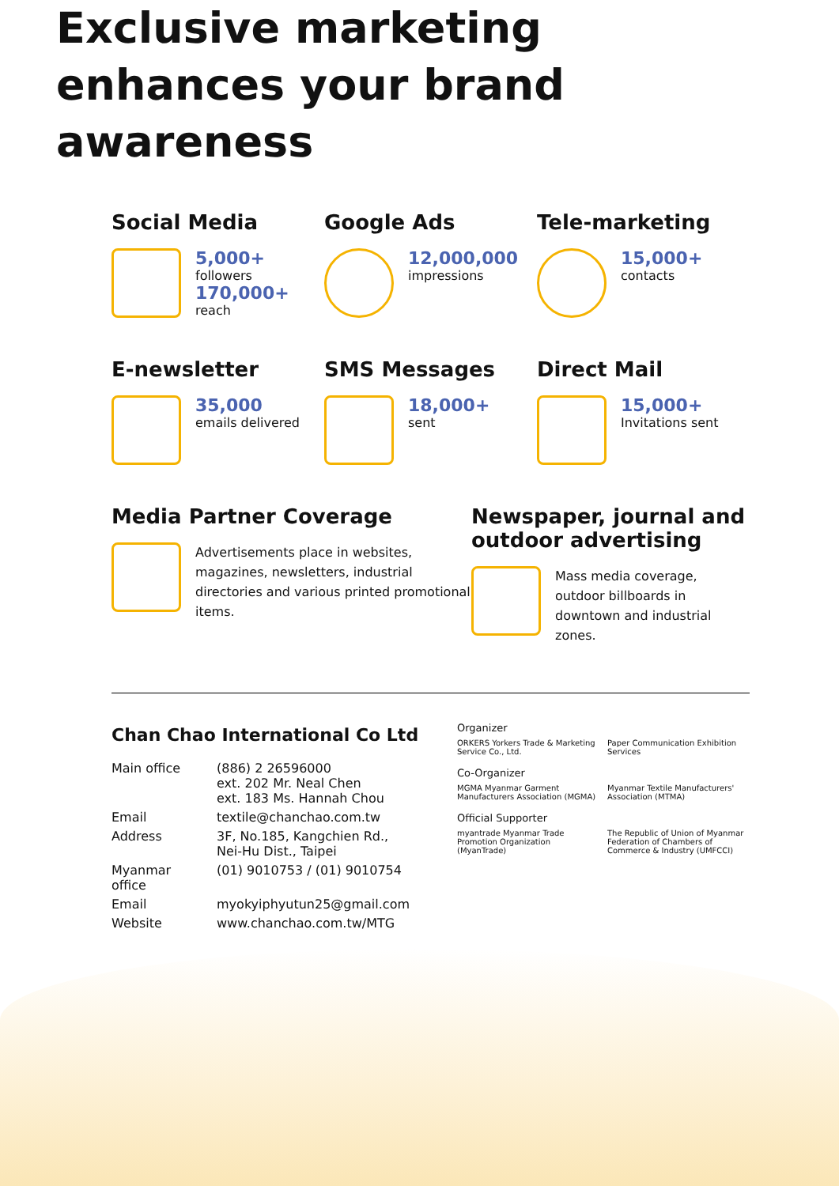Exclusive marketing enhances your brand awareness
Social Media
5,000+
followers
170,000+
reach
Google Ads
12,000,000
impressions
Tele-marketing
15,000+
contacts
E-newsletter
35,000
emails delivered
SMS Messages
18,000+
sent
Direct Mail
15,000+
Invitations sent
Media Partner Coverage
Advertisements place in websites, magazines, newsletters, industrial directories and various printed promotional items.
Newspaper, journal and outdoor advertising
Mass media coverage, outdoor billboards in downtown and industrial zones.
Chan Chao International Co Ltd
| Main office | (886) 2 26596000 ext. 202 Mr. Neal Chen ext. 183 Ms. Hannah Chou |
| Email | textile@chanchao.com.tw |
| Address | 3F, No.185, Kangchien Rd., Nei-Hu Dist., Taipei |
| Myanmar office | (01) 9010753 / (01) 9010754 |
| Email | myokyiphyutun25@gmail.com |
| Website | www.chanchao.com.tw/MTG |
Organizer
ORKERS Yorkers Trade & Marketing Service Co., Ltd.
Paper Communication Exhibition Services
Co-Organizer
MGMA Myanmar Garment Manufacturers Association (MGMA)
Myanmar Textile Manufacturers' Association (MTMA)
Official Supporter
myantrade Myanmar Trade Promotion Organization (MyanTrade)
The Republic of Union of Myanmar Federation of Chambers of Commerce & Industry (UMFCCI)